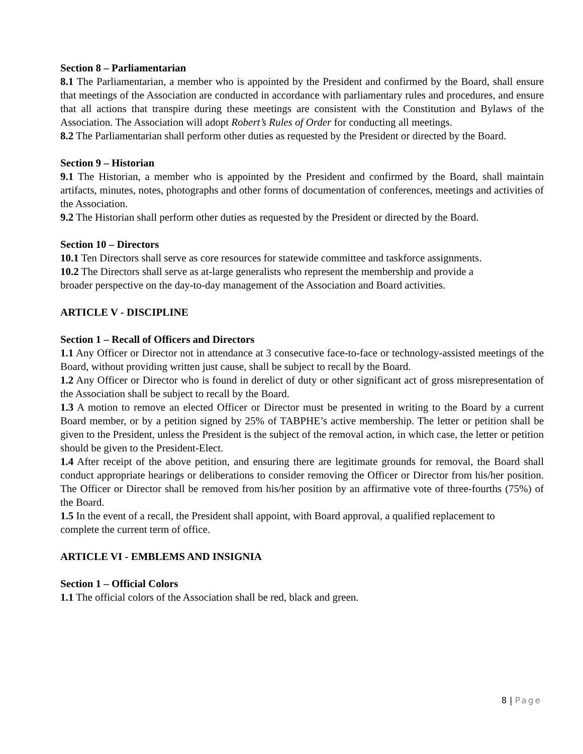Section 8 – Parliamentarian
8.1 The Parliamentarian, a member who is appointed by the President and confirmed by the Board, shall ensure that meetings of the Association are conducted in accordance with parliamentary rules and procedures, and ensure that all actions that transpire during these meetings are consistent with the Constitution and Bylaws of the Association. The Association will adopt Robert’s Rules of Order for conducting all meetings.
8.2 The Parliamentarian shall perform other duties as requested by the President or directed by the Board.
Section 9 – Historian
9.1 The Historian, a member who is appointed by the President and confirmed by the Board, shall maintain artifacts, minutes, notes, photographs and other forms of documentation of conferences, meetings and activities of the Association.
9.2 The Historian shall perform other duties as requested by the President or directed by the Board.
Section 10 – Directors
10.1 Ten Directors shall serve as core resources for statewide committee and taskforce assignments.
10.2 The Directors shall serve as at-large generalists who represent the membership and provide a
broader perspective on the day-to-day management of the Association and Board activities.
ARTICLE V - DISCIPLINE
Section 1 – Recall of Officers and Directors
1.1 Any Officer or Director not in attendance at 3 consecutive face-to-face or technology-assisted meetings of the Board, without providing written just cause, shall be subject to recall by the Board.
1.2 Any Officer or Director who is found in derelict of duty or other significant act of gross misrepresentation of the Association shall be subject to recall by the Board.
1.3 A motion to remove an elected Officer or Director must be presented in writing to the Board by a current Board member, or by a petition signed by 25% of TABPHE’s active membership. The letter or petition shall be given to the President, unless the President is the subject of the removal action, in which case, the letter or petition should be given to the President-Elect.
1.4 After receipt of the above petition, and ensuring there are legitimate grounds for removal, the Board shall conduct appropriate hearings or deliberations to consider removing the Officer or Director from his/her position. The Officer or Director shall be removed from his/her position by an affirmative vote of three-fourths (75%) of the Board.
1.5 In the event of a recall, the President shall appoint, with Board approval, a qualified replacement to
complete the current term of office.
ARTICLE VI - EMBLEMS AND INSIGNIA
Section 1 – Official Colors
1.1 The official colors of the Association shall be red, black and green.
8 | Page